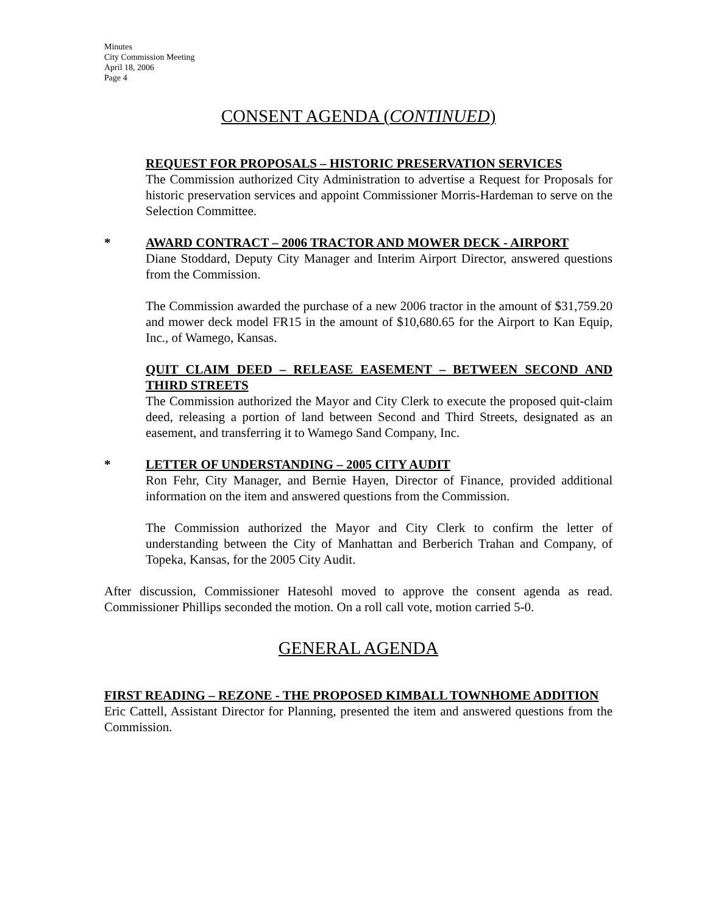Minutes
City Commission Meeting
April 18, 2006
Page 4
CONSENT AGENDA (CONTINUED)
REQUEST FOR PROPOSALS – HISTORIC PRESERVATION SERVICES
The Commission authorized City Administration to advertise a Request for Proposals for historic preservation services and appoint Commissioner Morris-Hardeman to serve on the Selection Committee.
*
AWARD CONTRACT – 2006 TRACTOR AND MOWER DECK - AIRPORT
Diane Stoddard, Deputy City Manager and Interim Airport Director, answered questions from the Commission.
The Commission awarded the purchase of a new 2006 tractor in the amount of $31,759.20 and mower deck model FR15 in the amount of $10,680.65 for the Airport to Kan Equip, Inc., of Wamego, Kansas.
QUIT CLAIM DEED – RELEASE EASEMENT – BETWEEN SECOND AND THIRD STREETS
The Commission authorized the Mayor and City Clerk to execute the proposed quit-claim deed, releasing a portion of land between Second and Third Streets, designated as an easement, and transferring it to Wamego Sand Company, Inc.
*
LETTER OF UNDERSTANDING – 2005 CITY AUDIT
Ron Fehr, City Manager, and Bernie Hayen, Director of Finance, provided additional information on the item and answered questions from the Commission.
The Commission authorized the Mayor and City Clerk to confirm the letter of understanding between the City of Manhattan and Berberich Trahan and Company, of Topeka, Kansas, for the 2005 City Audit.
After discussion, Commissioner Hatesohl moved to approve the consent agenda as read. Commissioner Phillips seconded the motion. On a roll call vote, motion carried 5-0.
GENERAL AGENDA
FIRST READING – REZONE - THE PROPOSED KIMBALL TOWNHOME ADDITION
Eric Cattell, Assistant Director for Planning, presented the item and answered questions from the Commission.